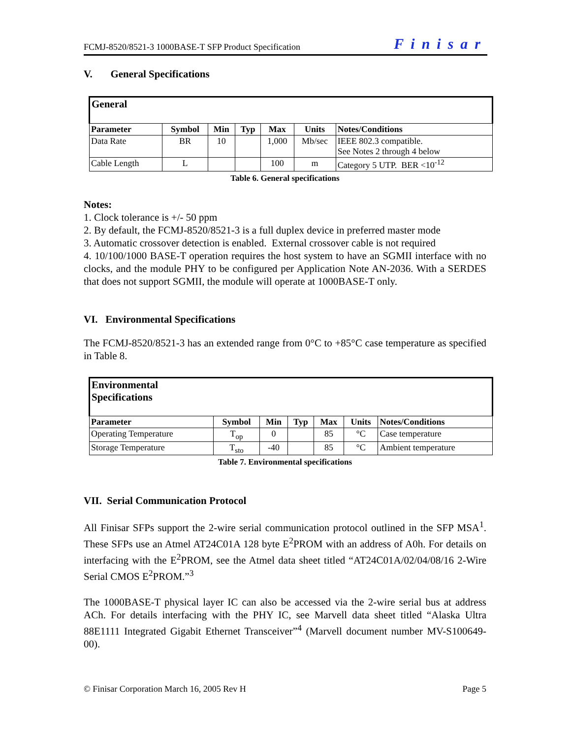FCMJ-8520/8521-3 1000BASE-T SFP Product Specification Finisar
V. General Specifications
| General | | | | | | |
| --- | --- | --- | --- | --- | --- | --- |
| Parameter | Symbol | Min | Typ | Max | Units | Notes/Conditions |
| Data Rate | BR | 10 | | 1,000 | Mb/sec | IEEE 802.3 compatible. See Notes 2 through 4 below |
| Cable Length | L | | | 100 | m | Category 5 UTP. BER <10<sup>-12</sup> |
Table 6. General specifications
Notes:
1. Clock tolerance is +/- 50 ppm
2. By default, the FCMJ-8520/8521-3 is a full duplex device in preferred master mode
3. Automatic crossover detection is enabled. External crossover cable is not required
4. 10/100/1000 BASE-T operation requires the host system to have an SGMII interface with no clocks, and the module PHY to be configured per Application Note AN-2036. With a SERDES that does not support SGMII, the module will operate at 1000BASE-T only.
VI. Environmental Specifications
The FCMJ-8520/8521-3 has an extended range from 0°C to +85°C case temperature as specified in Table 8.
| Environmental Specifications | | | | | | |
| --- | --- | --- | --- | --- | --- | --- |
| Parameter | Symbol | Min | Typ | Max | Units | Notes/Conditions |
| Operating Temperature | T<sub>op</sub> | 0 | | 85 | °C | Case temperature |
| Storage Temperature | T<sub>sto</sub> | -40 | | 85 | °C | Ambient temperature |
Table 7. Environmental specifications
VII. Serial Communication Protocol
All Finisar SFPs support the 2-wire serial communication protocol outlined in the SFP MSA<sup>1</sup>. These SFPs use an Atmel AT24C01A 128 byte E<sup>2</sup>PROM with an address of A0h. For details on interfacing with the E<sup>2</sup>PROM, see the Atmel data sheet titled “AT24C01A/02/04/08/16 2-Wire Serial CMOS E<sup>2</sup>PROM.”<sup>3</sup>
The 1000BASE-T physical layer IC can also be accessed via the 2-wire serial bus at address ACh. For details interfacing with the PHY IC, see Marvell data sheet titled “Alaska Ultra 88E1111 Integrated Gigabit Ethernet Transceiver”<sup>4</sup> (Marvell document number MV-S100649-00).
© Finisar Corporation March 16, 2005 Rev H Page 5